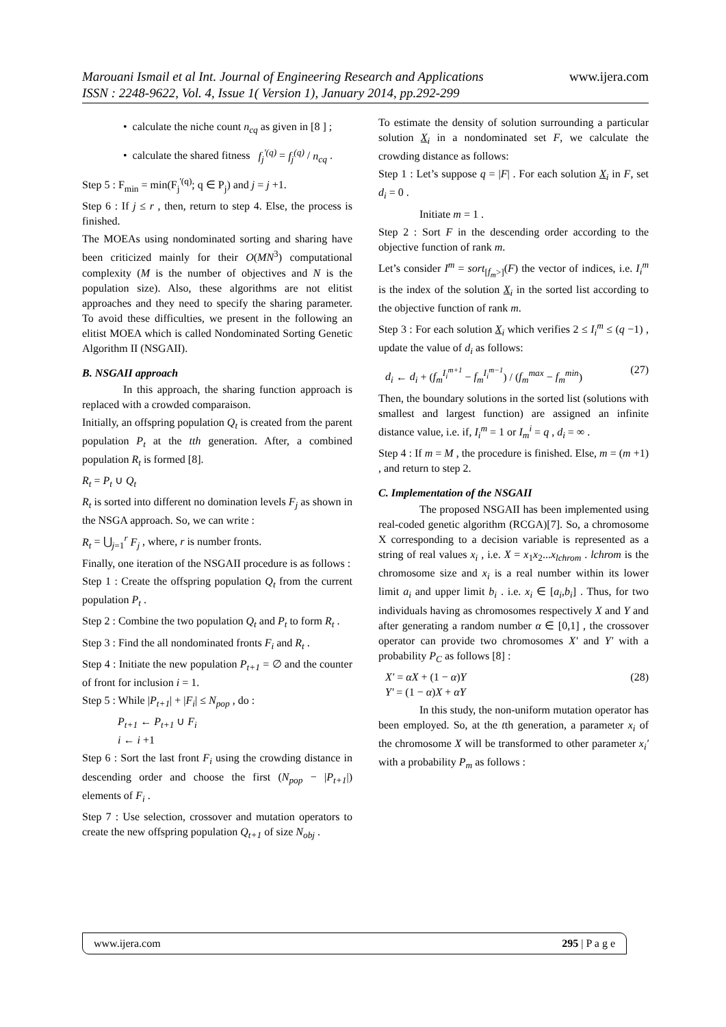www.ijera.com Marouani Ismail et al Int. Journal of Engineering Research and Applications
ISSN : 2248-9622, Vol. 4, Issue 1( Version 1), January 2014, pp.292-299
• calculate the niche count n<sub>cq</sub> as given in [8 ] ;
• calculate the shared fitness f<sub>j</sub><sup>'(q)</sup> = f<sub>j</sub><sup>(q)</sup> / n<sub>cq</sub> .
Step 5 : F<sub>min</sub> = min(F<sub>j</sub><sup>'(q)</sup>; q ∈ P<sub>j</sub>) and j = j +1.
Step 6 : If j ≤ r , then, return to step 4. Else, the process is finished.
The MOEAs using nondominated sorting and sharing have been criticized mainly for their O(MN<sup>3</sup>) computational complexity (M is the number of objectives and N is the population size). Also, these algorithms are not elitist approaches and they need to specify the sharing parameter. To avoid these difficulties, we present in the following an elitist MOEA which is called Nondominated Sorting Genetic Algorithm II (NSGAII).
B. NSGAII approach
In this approach, the sharing function approach is replaced with a crowded comparaison.
Initially, an offspring population Q<sub>t</sub> is created from the parent population P<sub>t</sub> at the tth generation. After, a combined population R<sub>t</sub> is formed [8].
R<sub>t</sub> = P<sub>t</sub> ∪ Q<sub>t</sub>
R<sub>t</sub> is sorted into different no domination levels F<sub>j</sub> as shown in the NSGA approach. So, we can write :
R<sub>t</sub> = ⋃<sub>j=1</sub><sup>r</sup> F<sub>j</sub> , where, r is number fronts.
Finally, one iteration of the NSGAII procedure is as follows :
Step 1 : Create the offspring population Q<sub>t</sub> from the current population P<sub>t</sub> .
Step 2 : Combine the two population Q<sub>t</sub> and P<sub>t</sub> to form R<sub>t</sub> .
Step 3 : Find the all nondominated fronts F<sub>i</sub> and R<sub>t</sub> .
Step 4 : Initiate the new population P<sub>t+1</sub> = ∅ and the counter of front for inclusion i = 1.
Step 5 : While |P<sub>t+1</sub>| + |F<sub>i</sub>| ≤ N<sub>pop</sub> , do :
P<sub>t+1</sub> ← P<sub>t+1</sub> ∪ F<sub>i</sub>
i ← i +1
Step 6 : Sort the last front F<sub>i</sub> using the crowding distance in descending order and choose the first (N<sub>pop</sub> − |P<sub>t+1</sub>|) elements of F<sub>i</sub> .
Step 7 : Use selection, crossover and mutation operators to create the new offspring population Q<sub>t+1</sub> of size N<sub>obj</sub> .
To estimate the density of solution surrounding a particular solution X<sub>i</sub> in a nondominated set F, we calculate the crowding distance as follows:
Step 1 : Let’s suppose q = |F| . For each solution X<sub>i</sub> in F, set d<sub>i</sub> = 0 .
Initiate m = 1 .
Step 2 : Sort F in the descending order according to the objective function of rank m.
Let’s consider I<sup>m</sup> = sort<sub>[f<sub>m</sub>>]</sub>(F) the vector of indices, i.e. I<sub>i</sub><sup>m</sup> is the index of the solution X<sub>i</sub> in the sorted list according to the objective function of rank m.
Step 3 : For each solution X<sub>i</sub> which verifies 2 ≤ I<sub>i</sub><sup>m</sup> ≤ (q −1) , update the value of d<sub>i</sub> as follows:
d<sub>i</sub> ← d<sub>i</sub> + (f<sub>m</sub><sup>I<sub>i</sub><sup>m+1</sup></sup> − f<sub>m</sub><sup>I<sub>i</sub><sup>m−1</sup></sup>) / (f<sub>m</sub><sup>max</sup> − f<sub>m</sub><sup>min</sup>) (27)
Then, the boundary solutions in the sorted list (solutions with smallest and largest function) are assigned an infinite distance value, i.e. if, I<sub>i</sub><sup>m</sup> = 1 or I<sub>m</sub><sup>i</sup> = q , d<sub>i</sub> = ∞ .
Step 4 : If m = M , the procedure is finished. Else, m = (m +1) , and return to step 2.
C. Implementation of the NSGAII
The proposed NSGAII has been implemented using real-coded genetic algorithm (RCGA)[7]. So, a chromosome X corresponding to a decision variable is represented as a string of real values x<sub>i</sub> , i.e. X = x<sub>1</sub>x<sub>2</sub>...x<sub>lchrom</sub> . lchrom is the chromosome size and x<sub>i</sub> is a real number within its lower limit a<sub>i</sub> and upper limit b<sub>i</sub> . i.e. x<sub>i</sub> ∈ [a<sub>i</sub>,b<sub>i</sub>] . Thus, for two individuals having as chromosomes respectively X and Y and after generating a random number α ∈ [0,1] , the crossover operator can provide two chromosomes X' and Y' with a probability P<sub>C</sub> as follows [8] :
X' = αX + (1 − α)Y (28)
Y' = (1 − α)X + αY
In this study, the non-uniform mutation operator has been employed. So, at the tth generation, a parameter x<sub>i</sub> of the chromosome X will be transformed to other parameter x<sub>i</sub>' with a probability P<sub>m</sub> as follows :
www.ijera.com 295 | P a g e